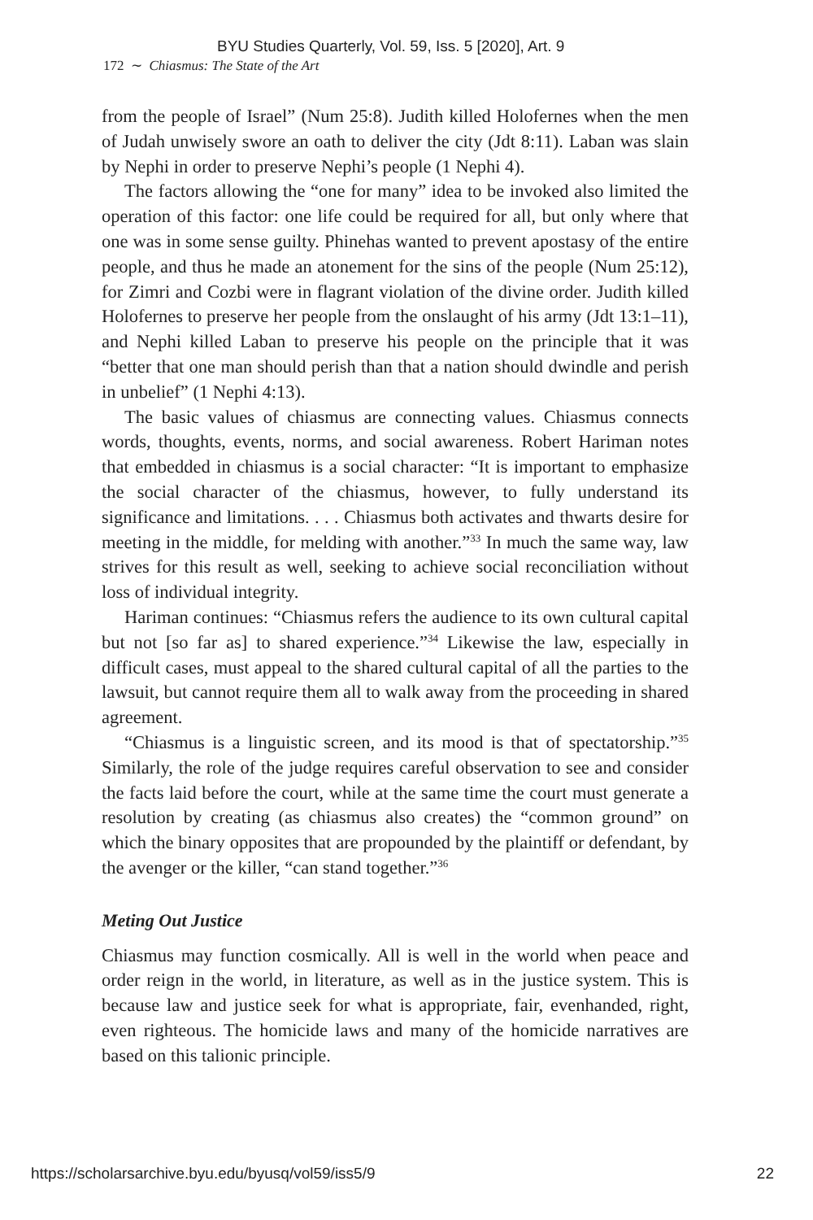BYU Studies Quarterly, Vol. 59, Iss. 5 [2020], Art. 9
172 ∼ Chiasmus: The State of the Art
from the people of Israel” (Num 25:8). Judith killed Holofernes when the men of Judah unwisely swore an oath to deliver the city (Jdt 8:11). Laban was slain by Nephi in order to preserve Nephi’s people (1 Nephi 4).
The factors allowing the “one for many” idea to be invoked also limited the operation of this factor: one life could be required for all, but only where that one was in some sense guilty. Phinehas wanted to prevent apostasy of the entire people, and thus he made an atonement for the sins of the people (Num 25:12), for Zimri and Cozbi were in flagrant violation of the divine order. Judith killed Holofernes to preserve her people from the onslaught of his army (Jdt 13:1–11), and Nephi killed Laban to preserve his people on the principle that it was “better that one man should perish than that a nation should dwindle and perish in unbelief” (1 Nephi 4:13).
The basic values of chiasmus are connecting values. Chiasmus connects words, thoughts, events, norms, and social awareness. Robert Hariman notes that embedded in chiasmus is a social character: “It is important to emphasize the social character of the chiasmus, however, to fully understand its significance and limitations. . . . Chiasmus both activates and thwarts desire for meeting in the middle, for melding with another.”<sup>33</sup> In much the same way, law strives for this result as well, seeking to achieve social reconciliation without loss of individual integrity.
Hariman continues: “Chiasmus refers the audience to its own cultural capital but not [so far as] to shared experience.”<sup>34</sup> Likewise the law, especially in difficult cases, must appeal to the shared cultural capital of all the parties to the lawsuit, but cannot require them all to walk away from the proceeding in shared agreement.
“Chiasmus is a linguistic screen, and its mood is that of spectatorship.”<sup>35</sup> Similarly, the role of the judge requires careful observation to see and consider the facts laid before the court, while at the same time the court must generate a resolution by creating (as chiasmus also creates) the “common ground” on which the binary opposites that are propounded by the plaintiff or defendant, by the avenger or the killer, “can stand together.”<sup>36</sup>
Meting Out Justice
Chiasmus may function cosmically. All is well in the world when peace and order reign in the world, in literature, as well as in the justice system. This is because law and justice seek for what is appropriate, fair, evenhanded, right, even righteous. The homicide laws and many of the homicide narratives are based on this talionic principle.
https://scholarsarchive.byu.edu/byusq/vol59/iss5/9 22